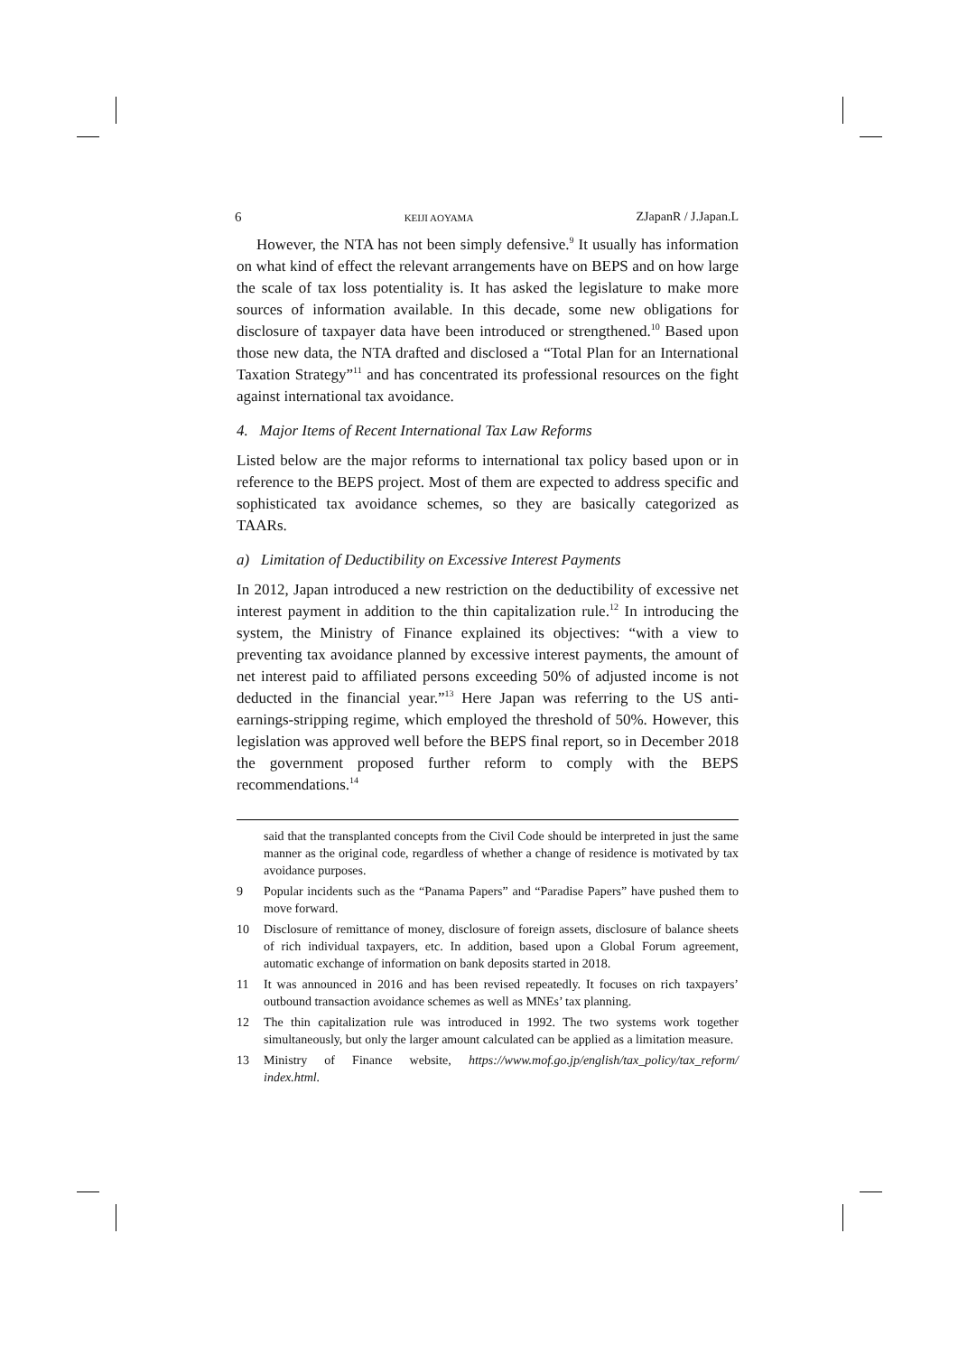6 KEIJI AOYAMA ZJapanR / J.Japan.L
However, the NTA has not been simply defensive.<sup>9</sup> It usually has information on what kind of effect the relevant arrangements have on BEPS and on how large the scale of tax loss potentiality is. It has asked the legislature to make more sources of information available. In this decade, some new obligations for disclosure of taxpayer data have been introduced or strengthened.<sup>10</sup> Based upon those new data, the NTA drafted and disclosed a “Total Plan for an International Taxation Strategy”<sup>11</sup> and has concentrated its professional resources on the fight against international tax avoidance.
4. Major Items of Recent International Tax Law Reforms
Listed below are the major reforms to international tax policy based upon or in reference to the BEPS project. Most of them are expected to address specific and sophisticated tax avoidance schemes, so they are basically categorized as TAARs.
a) Limitation of Deductibility on Excessive Interest Payments
In 2012, Japan introduced a new restriction on the deductibility of excessive net interest payment in addition to the thin capitalization rule.<sup>12</sup> In introducing the system, the Ministry of Finance explained its objectives: “with a view to preventing tax avoidance planned by excessive interest payments, the amount of net interest paid to affiliated persons exceeding 50% of adjusted income is not deducted in the financial year.”<sup>13</sup> Here Japan was referring to the US anti-earnings-stripping regime, which employed the threshold of 50%. However, this legislation was approved well before the BEPS final report, so in December 2018 the government proposed further reform to comply with the BEPS recommendations.<sup>14</sup>
said that the transplanted concepts from the Civil Code should be interpreted in just the same manner as the original code, regardless of whether a change of residence is motivated by tax avoidance purposes.
9 Popular incidents such as the “Panama Papers” and “Paradise Papers” have pushed them to move forward.
10 Disclosure of remittance of money, disclosure of foreign assets, disclosure of balance sheets of rich individual taxpayers, etc. In addition, based upon a Global Forum agreement, automatic exchange of information on bank deposits started in 2018.
11 It was announced in 2016 and has been revised repeatedly. It focuses on rich taxpayers’ outbound transaction avoidance schemes as well as MNEs’ tax planning.
12 The thin capitalization rule was introduced in 1992. The two systems work together simultaneously, but only the larger amount calculated can be applied as a limitation measure.
13 Ministry of Finance website, https://www.mof.go.jp/english/tax_policy/tax_reform/ index.html.